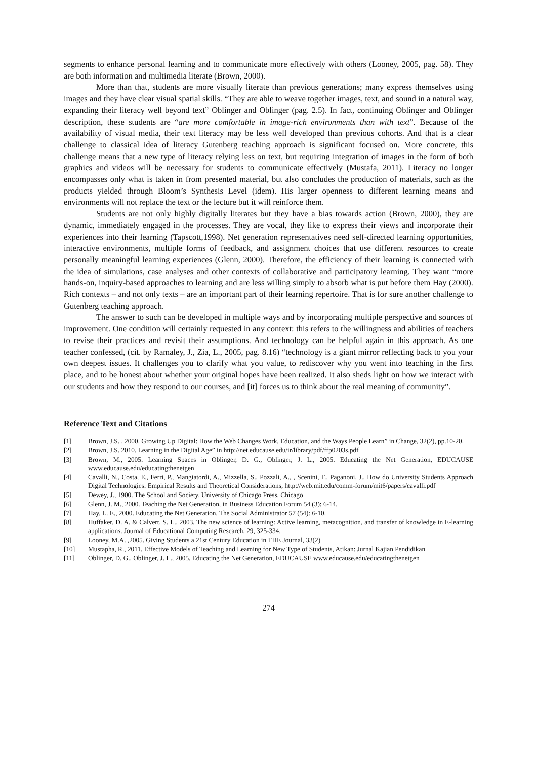segments to enhance personal learning and to communicate more effectively with others (Looney, 2005, pag. 58). They are both information and multimedia literate (Brown, 2000).
More than that, students are more visually literate than previous generations; many express themselves using images and they have clear visual spatial skills. “They are able to weave together images, text, and sound in a natural way, expanding their literacy well beyond text” Oblinger and Oblinger (pag. 2.5). In fact, continuing Oblinger and Oblinger description, these students are “are more comfortable in image-rich environments than with text”. Because of the availability of visual media, their text literacy may be less well developed than previous cohorts. And that is a clear challenge to classical idea of literacy Gutenberg teaching approach is significant focused on. More concrete, this challenge means that a new type of literacy relying less on text, but requiring integration of images in the form of both graphics and videos will be necessary for students to communicate effectively (Mustafa, 2011). Literacy no longer encompasses only what is taken in from presented material, but also concludes the production of materials, such as the products yielded through Bloom’s Synthesis Level (idem). His larger openness to different learning means and environments will not replace the text or the lecture but it will reinforce them.
Students are not only highly digitally literates but they have a bias towards action (Brown, 2000), they are dynamic, immediately engaged in the processes. They are vocal, they like to express their views and incorporate their experiences into their learning (Tapscott,1998). Net generation representatives need self-directed learning opportunities, interactive environments, multiple forms of feedback, and assignment choices that use different resources to create personally meaningful learning experiences (Glenn, 2000). Therefore, the efficiency of their learning is connected with the idea of simulations, case analyses and other contexts of collaborative and participatory learning. They want “more hands-on, inquiry-based approaches to learning and are less willing simply to absorb what is put before them Hay (2000). Rich contexts – and not only texts – are an important part of their learning repertoire. That is for sure another challenge to Gutenberg teaching approach.
The answer to such can be developed in multiple ways and by incorporating multiple perspective and sources of improvement. One condition will certainly requested in any context: this refers to the willingness and abilities of teachers to revise their practices and revisit their assumptions. And technology can be helpful again in this approach. As one teacher confessed, (cit. by Ramaley, J., Zia, L., 2005, pag. 8.16) “technology is a giant mirror reflecting back to you your own deepest issues. It challenges you to clarify what you value, to rediscover why you went into teaching in the first place, and to be honest about whether your original hopes have been realized. It also sheds light on how we interact with our students and how they respond to our courses, and [it] forces us to think about the real meaning of community”.
Reference Text and Citations
[1] Brown, J.S. , 2000. Growing Up Digital: How the Web Changes Work, Education, and the Ways People Learn” in Change, 32(2), pp.10-20.
[2] Brown, J.S. 2010. Learning in the Digital Age” in http://net.educause.edu/ir/library/pdf/ffp0203s.pdf
[3] Brown, M., 2005. Learning Spaces in Oblinger, D. G., Oblinger, J. L., 2005. Educating the Net Generation, EDUCAUSE www.educause.edu/educatingthenetgen
[4] Cavalli, N., Costa, E., Ferri, P., Mangiatordi, A., Mizzella, S., Pozzali, A., , Scenini, F., Paganoni, J., How do University Students Approach Digital Technologies: Empirical Results and Theoretical Considerations, http://web.mit.edu/comm-forum/mit6/papers/cavalli.pdf
[5] Dewey, J., 1900. The School and Society, University of Chicago Press, Chicago
[6] Glenn, J. M., 2000. Teaching the Net Generation, in Business Education Forum 54 (3): 6-14.
[7] Hay, L. E., 2000. Educating the Net Generation. The Social Administrator 57 (54): 6-10.
[8] Huffaker, D. A. & Calvert, S. L., 2003. The new science of learning: Active learning, metacognition, and transfer of knowledge in E-learning applications. Journal of Educational Computing Research, 29, 325-334.
[9] Looney, M.A. ,2005. Giving Students a 21st Century Education in THE Journal, 33(2)
[10] Mustapha, R., 2011. Effective Models of Teaching and Learning for New Type of Students, Atikan: Jurnal Kajian Pendidikan
[11] Oblinger, D. G., Oblinger, J. L., 2005. Educating the Net Generation, EDUCAUSE www.educause.edu/educatingthenetgen
274